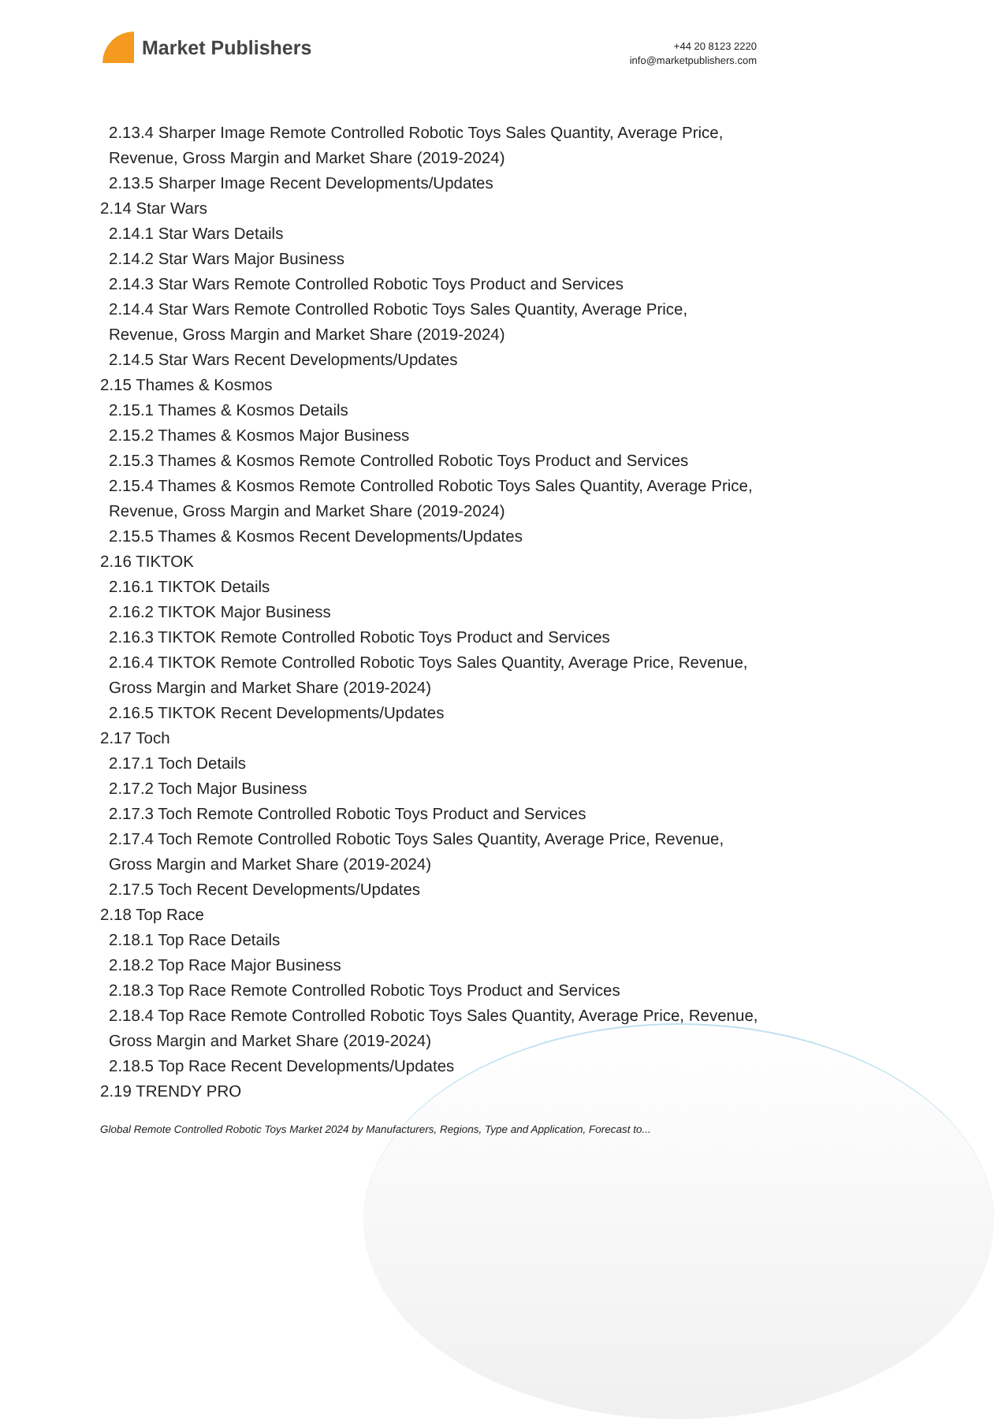Market Publishers
+44 20 8123 2220
info@marketpublishers.com
2.13.4 Sharper Image Remote Controlled Robotic Toys Sales Quantity, Average Price, Revenue, Gross Margin and Market Share (2019-2024)
2.13.5 Sharper Image Recent Developments/Updates
2.14 Star Wars
2.14.1 Star Wars Details
2.14.2 Star Wars Major Business
2.14.3 Star Wars Remote Controlled Robotic Toys Product and Services
2.14.4 Star Wars Remote Controlled Robotic Toys Sales Quantity, Average Price, Revenue, Gross Margin and Market Share (2019-2024)
2.14.5 Star Wars Recent Developments/Updates
2.15 Thames & Kosmos
2.15.1 Thames & Kosmos Details
2.15.2 Thames & Kosmos Major Business
2.15.3 Thames & Kosmos Remote Controlled Robotic Toys Product and Services
2.15.4 Thames & Kosmos Remote Controlled Robotic Toys Sales Quantity, Average Price, Revenue, Gross Margin and Market Share (2019-2024)
2.15.5 Thames & Kosmos Recent Developments/Updates
2.16 TIKTOK
2.16.1 TIKTOK Details
2.16.2 TIKTOK Major Business
2.16.3 TIKTOK Remote Controlled Robotic Toys Product and Services
2.16.4 TIKTOK Remote Controlled Robotic Toys Sales Quantity, Average Price, Revenue, Gross Margin and Market Share (2019-2024)
2.16.5 TIKTOK Recent Developments/Updates
2.17 Toch
2.17.1 Toch Details
2.17.2 Toch Major Business
2.17.3 Toch Remote Controlled Robotic Toys Product and Services
2.17.4 Toch Remote Controlled Robotic Toys Sales Quantity, Average Price, Revenue, Gross Margin and Market Share (2019-2024)
2.17.5 Toch Recent Developments/Updates
2.18 Top Race
2.18.1 Top Race Details
2.18.2 Top Race Major Business
2.18.3 Top Race Remote Controlled Robotic Toys Product and Services
2.18.4 Top Race Remote Controlled Robotic Toys Sales Quantity, Average Price, Revenue, Gross Margin and Market Share (2019-2024)
2.18.5 Top Race Recent Developments/Updates
2.19 TRENDY PRO
Global Remote Controlled Robotic Toys Market 2024 by Manufacturers, Regions, Type and Application, Forecast to...